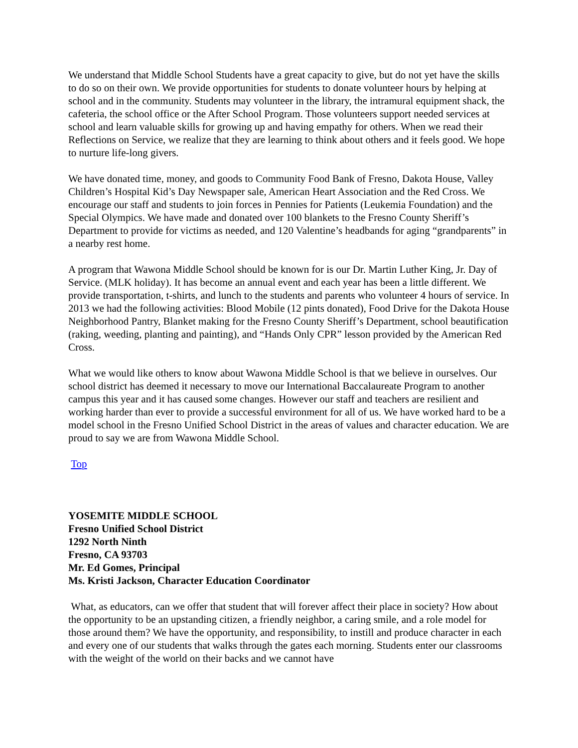We understand that Middle School Students have a great capacity to give, but do not yet have the skills to do so on their own. We provide opportunities for students to donate volunteer hours by helping at school and in the community. Students may volunteer in the library, the intramural equipment shack, the cafeteria, the school office or the After School Program. Those volunteers support needed services at school and learn valuable skills for growing up and having empathy for others. When we read their Reflections on Service, we realize that they are learning to think about others and it feels good. We hope to nurture life-long givers.
We have donated time, money, and goods to Community Food Bank of Fresno, Dakota House, Valley Children’s Hospital Kid’s Day Newspaper sale, American Heart Association and the Red Cross. We encourage our staff and students to join forces in Pennies for Patients (Leukemia Foundation) and the Special Olympics. We have made and donated over 100 blankets to the Fresno County Sheriff’s Department to provide for victims as needed, and 120 Valentine’s headbands for aging “grandparents” in a nearby rest home.
A program that Wawona Middle School should be known for is our Dr. Martin Luther King, Jr. Day of Service. (MLK holiday). It has become an annual event and each year has been a little different. We provide transportation, t-shirts, and lunch to the students and parents who volunteer 4 hours of service. In 2013 we had the following activities: Blood Mobile (12 pints donated), Food Drive for the Dakota House Neighborhood Pantry, Blanket making for the Fresno County Sheriff’s Department, school beautification (raking, weeding, planting and painting), and “Hands Only CPR” lesson provided by the American Red Cross.
What we would like others to know about Wawona Middle School is that we believe in ourselves. Our school district has deemed it necessary to move our International Baccalaureate Program to another campus this year and it has caused some changes. However our staff and teachers are resilient and working harder than ever to provide a successful environment for all of us. We have worked hard to be a model school in the Fresno Unified School District in the areas of values and character education. We are proud to say we are from Wawona Middle School.
Top
YOSEMITE MIDDLE SCHOOL
Fresno Unified School District
1292 North Ninth
Fresno, CA 93703
Mr. Ed Gomes, Principal
Ms. Kristi Jackson, Character Education Coordinator
What, as educators, can we offer that student that will forever affect their place in society? How about the opportunity to be an upstanding citizen, a friendly neighbor, a caring smile, and a role model for those around them? We have the opportunity, and responsibility, to instill and produce character in each and every one of our students that walks through the gates each morning. Students enter our classrooms with the weight of the world on their backs and we cannot have